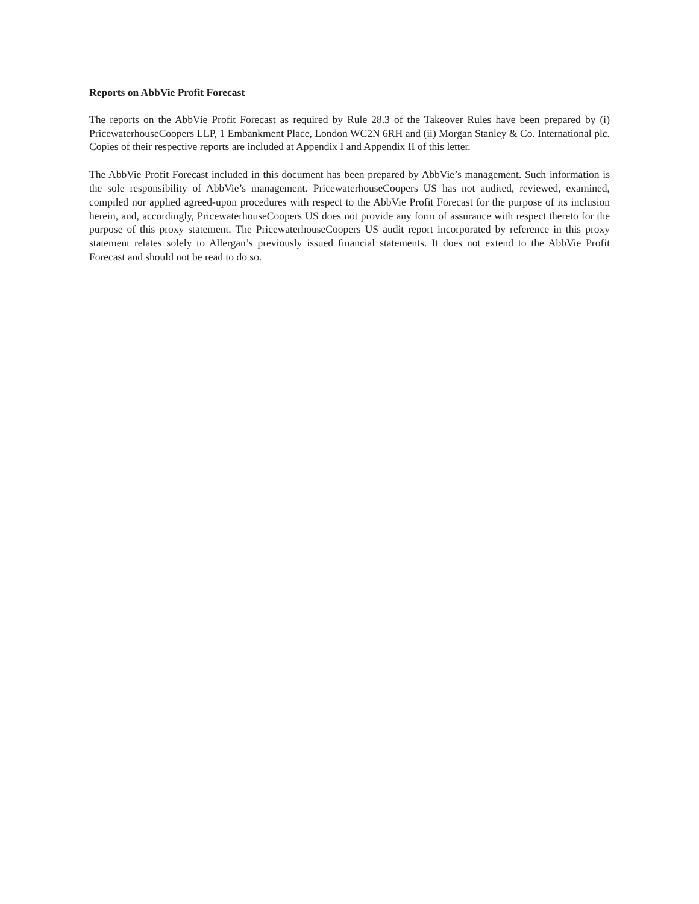Reports on AbbVie Profit Forecast
The reports on the AbbVie Profit Forecast as required by Rule 28.3 of the Takeover Rules have been prepared by (i) PricewaterhouseCoopers LLP, 1 Embankment Place, London WC2N 6RH and (ii) Morgan Stanley & Co. International plc. Copies of their respective reports are included at Appendix I and Appendix II of this letter.
The AbbVie Profit Forecast included in this document has been prepared by AbbVie’s management. Such information is the sole responsibility of AbbVie’s management. PricewaterhouseCoopers US has not audited, reviewed, examined, compiled nor applied agreed-upon procedures with respect to the AbbVie Profit Forecast for the purpose of its inclusion herein, and, accordingly, PricewaterhouseCoopers US does not provide any form of assurance with respect thereto for the purpose of this proxy statement. The PricewaterhouseCoopers US audit report incorporated by reference in this proxy statement relates solely to Allergan’s previously issued financial statements. It does not extend to the AbbVie Profit Forecast and should not be read to do so.